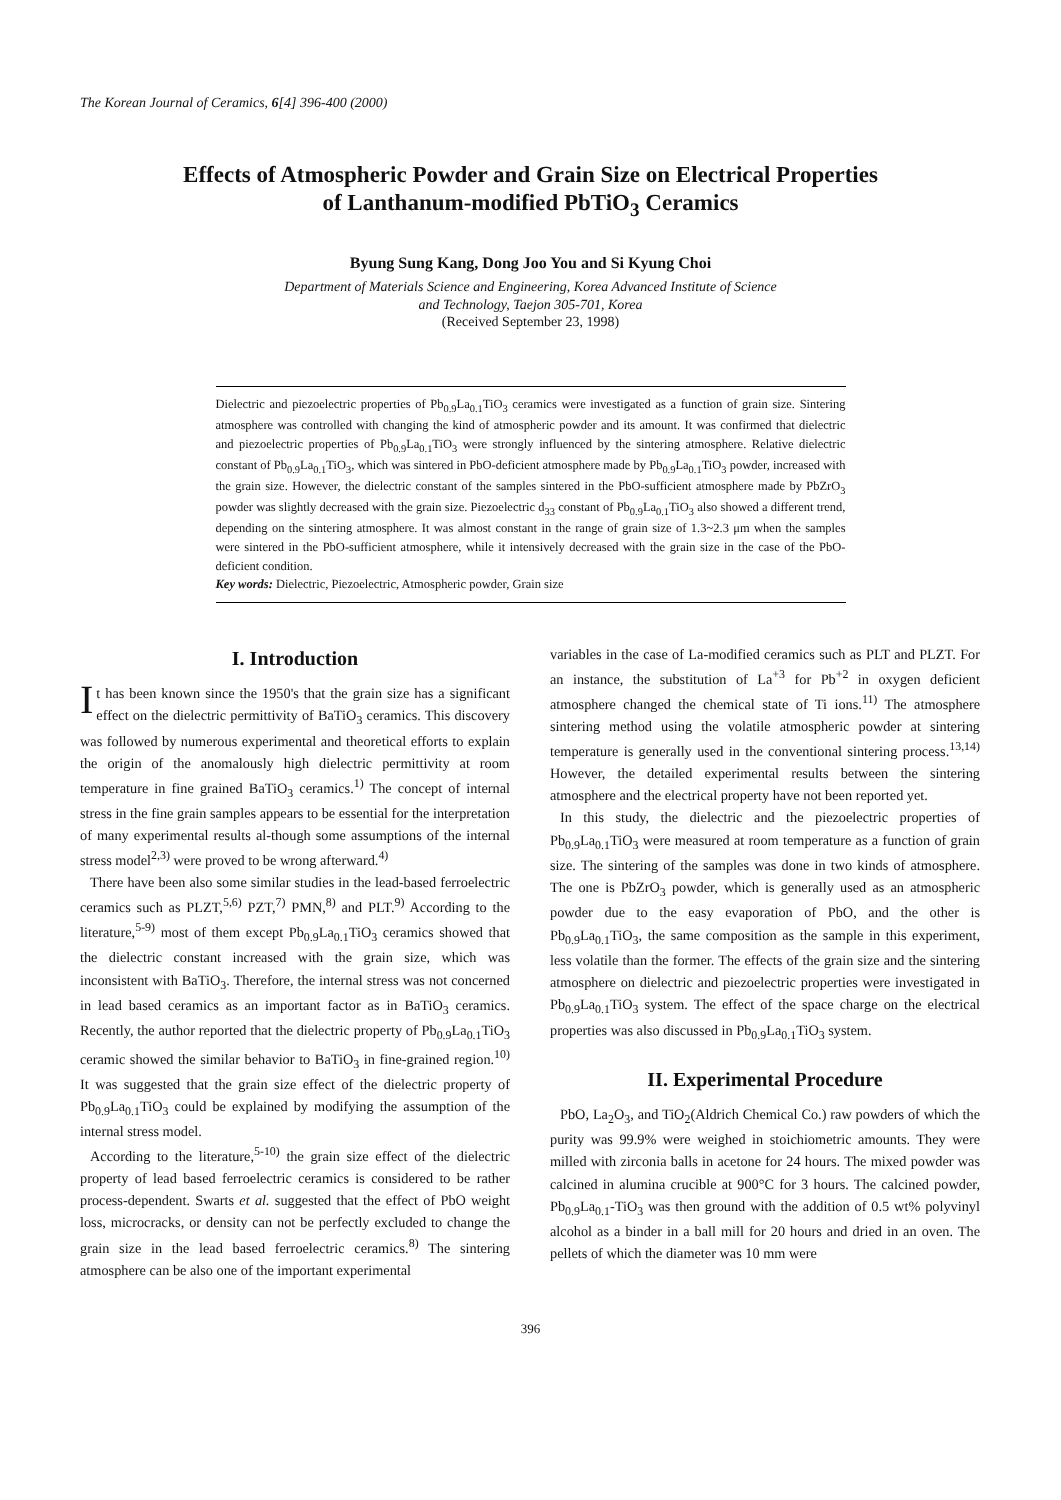The Korean Journal of Ceramics, 6[4] 396-400 (2000)
Effects of Atmospheric Powder and Grain Size on Electrical Properties
of Lanthanum-modified PbTiO<sub>3</sub> Ceramics
Byung Sung Kang, Dong Joo You and Si Kyung Choi
Department of Materials Science and Engineering, Korea Advanced Institute of Science
and Technology, Taejon 305-701, Korea
(Received September 23, 1998)
Dielectric and piezoelectric properties of Pb<sub>0.9</sub>La<sub>0.1</sub>TiO<sub>3</sub> ceramics were investigated as a function of grain size. Sintering atmosphere was controlled with changing the kind of atmospheric powder and its amount. It was confirmed that dielectric and piezoelectric properties of Pb<sub>0.9</sub>La<sub>0.1</sub>TiO<sub>3</sub> were strongly influenced by the sintering atmosphere. Relative dielectric constant of Pb<sub>0.9</sub>La<sub>0.1</sub>TiO<sub>3</sub>, which was sintered in PbO-deficient atmosphere made by Pb<sub>0.9</sub>La<sub>0.1</sub>TiO<sub>3</sub> powder, increased with the grain size. However, the dielectric constant of the samples sintered in the PbO-sufficient atmosphere made by PbZrO<sub>3</sub> powder was slightly decreased with the grain size. Piezoelectric d<sub>33</sub> constant of Pb<sub>0.9</sub>La<sub>0.1</sub>TiO<sub>3</sub> also showed a different trend, depending on the sintering atmosphere. It was almost constant in the range of grain size of 1.3~2.3 μm when the samples were sintered in the PbO-sufficient atmosphere, while it intensively decreased with the grain size in the case of the PbO-deficient condition.
Key words: Dielectric, Piezoelectric, Atmospheric powder, Grain size
I. Introduction
It has been known since the 1950's that the grain size has a significant effect on the dielectric permittivity of BaTiO<sub>3</sub> ceramics. This discovery was followed by numerous experimental and theoretical efforts to explain the origin of the anomalously high dielectric permittivity at room temperature in fine grained BaTiO<sub>3</sub> ceramics.<sup>1)</sup> The concept of internal stress in the fine grain samples appears to be essential for the interpretation of many experimental results al-though some assumptions of the internal stress model<sup>2,3)</sup> were proved to be wrong afterward.<sup>4)</sup>
There have been also some similar studies in the lead-based ferroelectric ceramics such as PLZT,<sup>5,6)</sup> PZT,<sup>7)</sup> PMN,<sup>8)</sup> and PLT.<sup>9)</sup> According to the literature,<sup>5-9)</sup> most of them except Pb<sub>0.9</sub>La<sub>0.1</sub>TiO<sub>3</sub> ceramics showed that the dielectric constant increased with the grain size, which was inconsistent with BaTiO<sub>3</sub>. Therefore, the internal stress was not concerned in lead based ceramics as an important factor as in BaTiO<sub>3</sub> ceramics. Recently, the author reported that the dielectric property of Pb<sub>0.9</sub>La<sub>0.1</sub>TiO<sub>3</sub> ceramic showed the similar behavior to BaTiO<sub>3</sub> in fine-grained region.<sup>10)</sup> It was suggested that the grain size effect of the dielectric property of Pb<sub>0.9</sub>La<sub>0.1</sub>TiO<sub>3</sub> could be explained by modifying the assumption of the internal stress model.
According to the literature,<sup>5-10)</sup> the grain size effect of the dielectric property of lead based ferroelectric ceramics is considered to be rather process-dependent. Swarts et al. suggested that the effect of PbO weight loss, microcracks, or density can not be perfectly excluded to change the grain size in the lead based ferroelectric ceramics.<sup>8)</sup> The sintering atmosphere can be also one of the important experimental
variables in the case of La-modified ceramics such as PLT and PLZT. For an instance, the substitution of La<sup>+3</sup> for Pb<sup>+2</sup> in oxygen deficient atmosphere changed the chemical state of Ti ions.<sup>11)</sup> The atmosphere sintering method using the volatile atmospheric powder at sintering temperature is generally used in the conventional sintering process.<sup>13,14)</sup> However, the detailed experimental results between the sintering atmosphere and the electrical property have not been reported yet.
In this study, the dielectric and the piezoelectric properties of Pb<sub>0.9</sub>La<sub>0.1</sub>TiO<sub>3</sub> were measured at room temperature as a function of grain size. The sintering of the samples was done in two kinds of atmosphere. The one is PbZrO<sub>3</sub> powder, which is generally used as an atmospheric powder due to the easy evaporation of PbO, and the other is Pb<sub>0.9</sub>La<sub>0.1</sub>TiO<sub>3</sub>, the same composition as the sample in this experiment, less volatile than the former. The effects of the grain size and the sintering atmosphere on dielectric and piezoelectric properties were investigated in Pb<sub>0.9</sub>La<sub>0.1</sub>TiO<sub>3</sub> system. The effect of the space charge on the electrical properties was also discussed in Pb<sub>0.9</sub>La<sub>0.1</sub>TiO<sub>3</sub> system.
II. Experimental Procedure
PbO, La<sub>2</sub>O<sub>3</sub>, and TiO<sub>2</sub>(Aldrich Chemical Co.) raw powders of which the purity was 99.9% were weighed in stoichiometric amounts. They were milled with zirconia balls in acetone for 24 hours. The mixed powder was calcined in alumina crucible at 900°C for 3 hours. The calcined powder, Pb<sub>0.9</sub>La<sub>0.1</sub>-TiO<sub>3</sub> was then ground with the addition of 0.5 wt% polyvinyl alcohol as a binder in a ball mill for 20 hours and dried in an oven. The pellets of which the diameter was 10 mm were
396